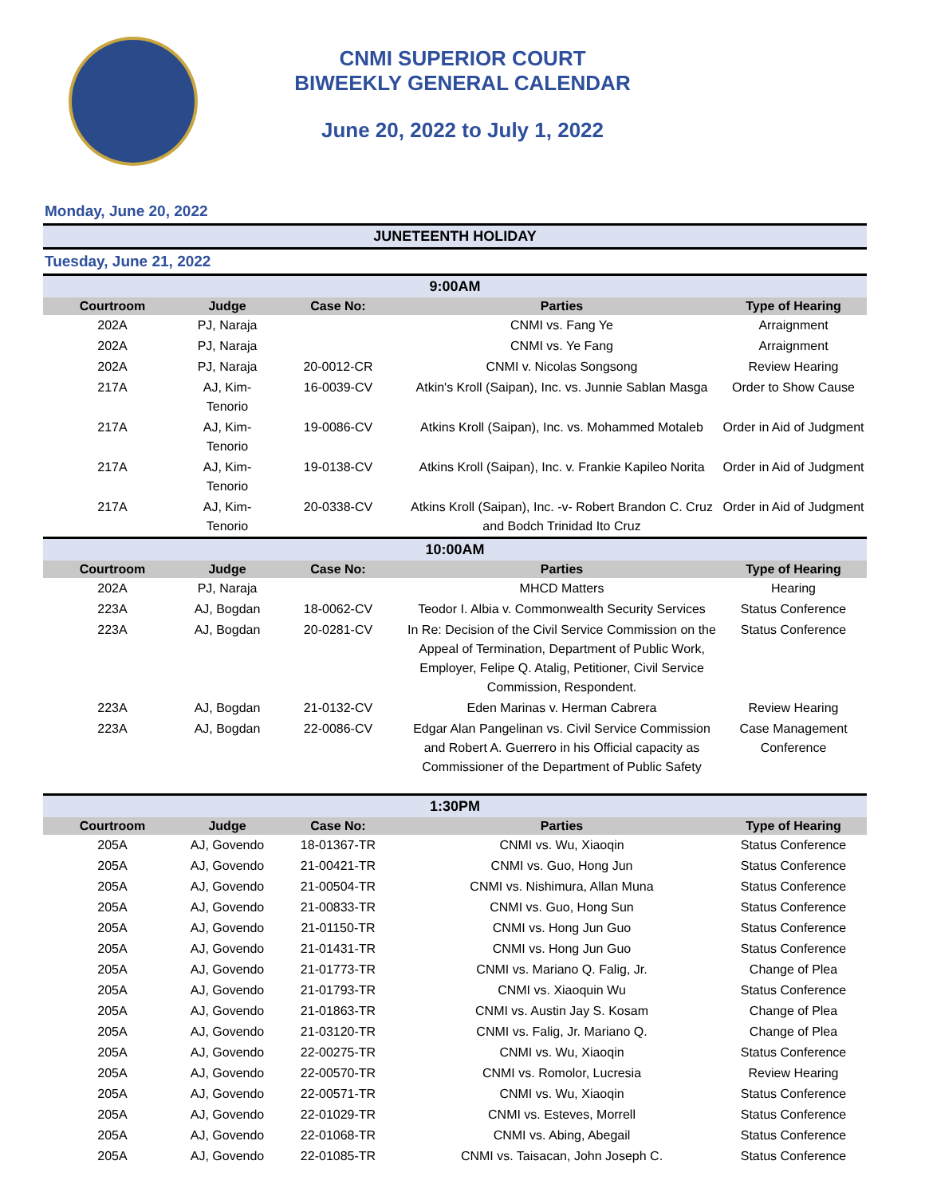CNMI SUPERIOR COURT
BIWEEKLY GENERAL CALENDAR
June 20, 2022 to July 1, 2022
Monday, June 20, 2022
JUNETEENTH HOLIDAY
Tuesday, June 21, 2022
9:00AM
| Courtroom | Judge | Case No: | Parties | Type of Hearing |
| --- | --- | --- | --- | --- |
| 202A | PJ, Naraja | | CNMI vs. Fang Ye | Arraignment |
| 202A | PJ, Naraja | | CNMI vs. Ye Fang | Arraignment |
| 202A | PJ, Naraja | 20-0012-CR | CNMI v. Nicolas Songsong | Review Hearing |
| 217A | AJ, Kim-Tenorio | 16-0039-CV | Atkin's Kroll (Saipan), Inc. vs. Junnie Sablan Masga | Order to Show Cause |
| 217A | AJ, Kim-Tenorio | 19-0086-CV | Atkins Kroll (Saipan), Inc. vs. Mohammed Motaleb | Order in Aid of Judgment |
| 217A | AJ, Kim-Tenorio | 19-0138-CV | Atkins Kroll (Saipan), Inc. v. Frankie Kapileo Norita | Order in Aid of Judgment |
| 217A | AJ, Kim-Tenorio | 20-0338-CV | Atkins Kroll (Saipan), Inc. -v- Robert Brandon C. Cruz and Bodch Trinidad Ito Cruz | Order in Aid of Judgment |
10:00AM
| Courtroom | Judge | Case No: | Parties | Type of Hearing |
| --- | --- | --- | --- | --- |
| 202A | PJ, Naraja | | MHCD Matters | Hearing |
| 223A | AJ, Bogdan | 18-0062-CV | Teodor I. Albia v. Commonwealth Security Services | Status Conference |
| 223A | AJ, Bogdan | 20-0281-CV | In Re: Decision of the Civil Service Commission on the Appeal of Termination, Department of Public Work, Employer, Felipe Q. Atalig, Petitioner, Civil Service Commission, Respondent. | Status Conference |
| 223A | AJ, Bogdan | 21-0132-CV | Eden Marinas v. Herman Cabrera | Review Hearing |
| 223A | AJ, Bogdan | 22-0086-CV | Edgar Alan Pangelinan vs. Civil Service Commission and Robert A. Guerrero in his Official capacity as Commissioner of the Department of Public Safety | Case Management Conference |
1:30PM
| Courtroom | Judge | Case No: | Parties | Type of Hearing |
| --- | --- | --- | --- | --- |
| 205A | AJ, Govendo | 18-01367-TR | CNMI vs. Wu, Xiaoqin | Status Conference |
| 205A | AJ, Govendo | 21-00421-TR | CNMI vs. Guo, Hong Jun | Status Conference |
| 205A | AJ, Govendo | 21-00504-TR | CNMI vs. Nishimura, Allan Muna | Status Conference |
| 205A | AJ, Govendo | 21-00833-TR | CNMI vs. Guo, Hong Sun | Status Conference |
| 205A | AJ, Govendo | 21-01150-TR | CNMI vs. Hong Jun Guo | Status Conference |
| 205A | AJ, Govendo | 21-01431-TR | CNMI vs. Hong Jun Guo | Status Conference |
| 205A | AJ, Govendo | 21-01773-TR | CNMI vs. Mariano Q. Falig, Jr. | Change of Plea |
| 205A | AJ, Govendo | 21-01793-TR | CNMI vs. Xiaoquin Wu | Status Conference |
| 205A | AJ, Govendo | 21-01863-TR | CNMI vs. Austin Jay S. Kosam | Change of Plea |
| 205A | AJ, Govendo | 21-03120-TR | CNMI vs. Falig, Jr. Mariano Q. | Change of Plea |
| 205A | AJ, Govendo | 22-00275-TR | CNMI vs. Wu, Xiaoqin | Status Conference |
| 205A | AJ, Govendo | 22-00570-TR | CNMI vs. Romolor, Lucresia | Review Hearing |
| 205A | AJ, Govendo | 22-00571-TR | CNMI vs. Wu, Xiaoqin | Status Conference |
| 205A | AJ, Govendo | 22-01029-TR | CNMI vs. Esteves, Morrell | Status Conference |
| 205A | AJ, Govendo | 22-01068-TR | CNMI vs. Abing, Abegail | Status Conference |
| 205A | AJ, Govendo | 22-01085-TR | CNMI vs. Taisacan, John Joseph C. | Status Conference |